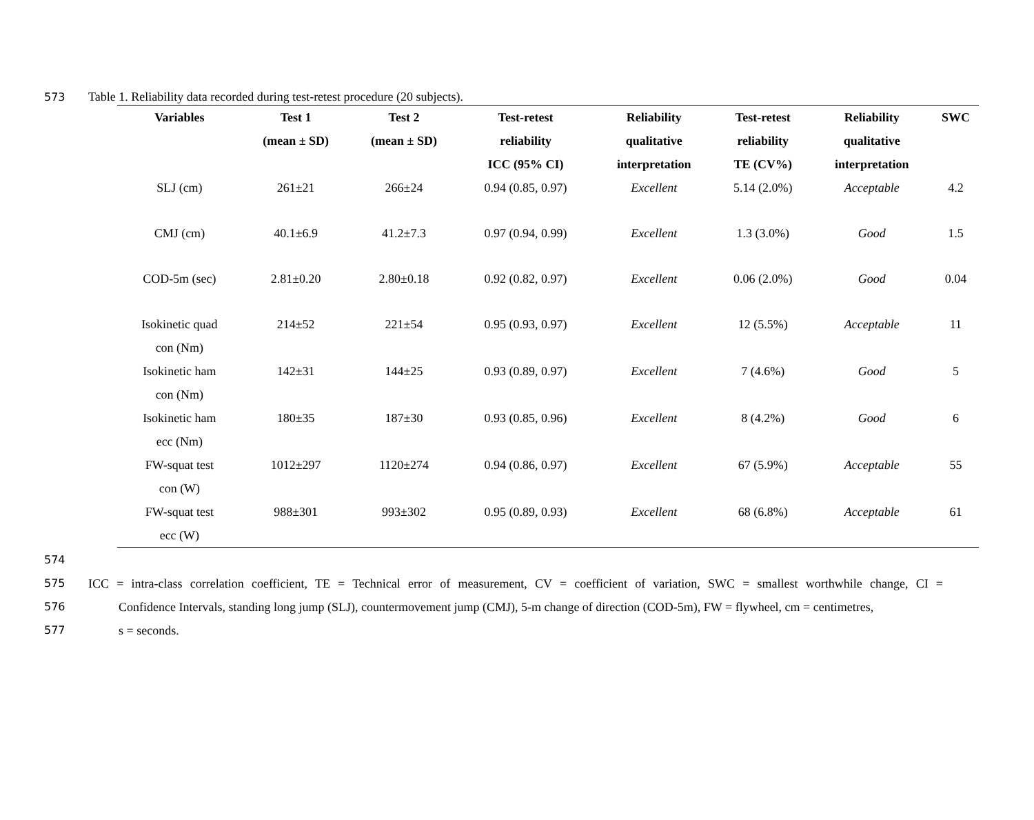573 Table 1. Reliability data recorded during test-retest procedure (20 subjects).
| Variables | Test 1 (mean ± SD) | Test 2 (mean ± SD) | Test-retest reliability ICC (95% CI) | Reliability qualitative interpretation | Test-retest reliability TE (CV%) | Reliability qualitative interpretation | SWC |
| --- | --- | --- | --- | --- | --- | --- | --- |
| SLJ (cm) | 261±21 | 266±24 | 0.94 (0.85, 0.97) | Excellent | 5.14 (2.0%) | Acceptable | 4.2 |
| CMJ (cm) | 40.1±6.9 | 41.2±7.3 | 0.97 (0.94, 0.99) | Excellent | 1.3 (3.0%) | Good | 1.5 |
| COD-5m (sec) | 2.81±0.20 | 2.80±0.18 | 0.92 (0.82, 0.97) | Excellent | 0.06 (2.0%) | Good | 0.04 |
| Isokinetic quad con (Nm) | 214±52 | 221±54 | 0.95 (0.93, 0.97) | Excellent | 12 (5.5%) | Acceptable | 11 |
| Isokinetic ham con (Nm) | 142±31 | 144±25 | 0.93 (0.89, 0.97) | Excellent | 7 (4.6%) | Good | 5 |
| Isokinetic ham ecc (Nm) | 180±35 | 187±30 | 0.93 (0.85, 0.96) | Excellent | 8 (4.2%) | Good | 6 |
| FW-squat test con (W) | 1012±297 | 1120±274 | 0.94 (0.86, 0.97) | Excellent | 67 (5.9%) | Acceptable | 55 |
| FW-squat test ecc (W) | 988±301 | 993±302 | 0.95 (0.89, 0.93) | Excellent | 68 (6.8%) | Acceptable | 61 |
574
575 ICC = intra-class correlation coefficient, TE = Technical error of measurement, CV = coefficient of variation, SWC = smallest worthwhile change, CI =
576 Confidence Intervals, standing long jump (SLJ), countermovement jump (CMJ), 5-m change of direction (COD-5m), FW = flywheel, cm = centimetres,
577 s = seconds.